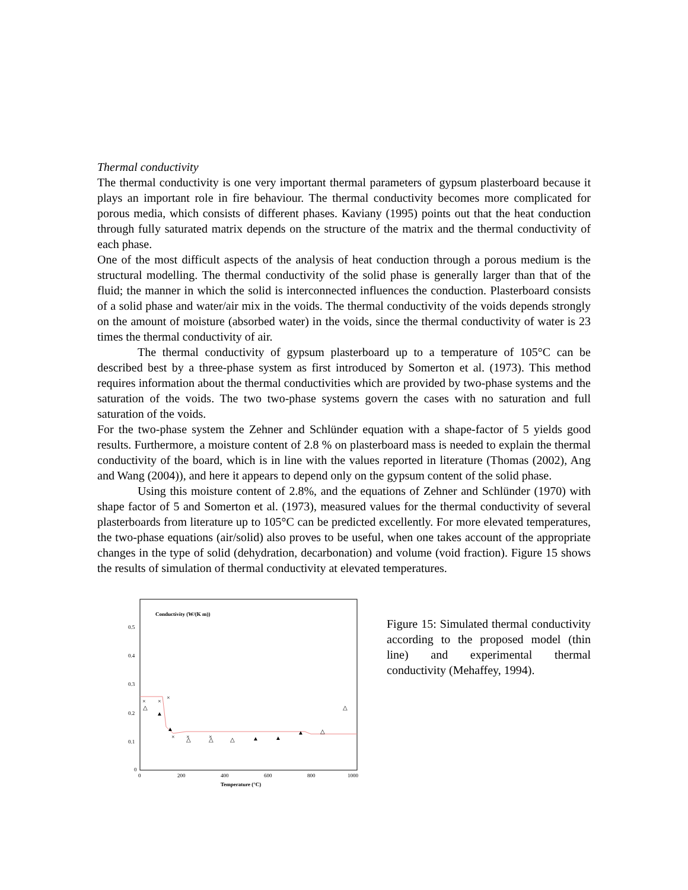Thermal conductivity
The thermal conductivity is one very important thermal parameters of gypsum plasterboard because it plays an important role in fire behaviour. The thermal conductivity becomes more complicated for porous media, which consists of different phases. Kaviany (1995) points out that the heat conduction through fully saturated matrix depends on the structure of the matrix and the thermal conductivity of each phase.
One of the most difficult aspects of the analysis of heat conduction through a porous medium is the structural modelling. The thermal conductivity of the solid phase is generally larger than that of the fluid; the manner in which the solid is interconnected influences the conduction. Plasterboard consists of a solid phase and water/air mix in the voids. The thermal conductivity of the voids depends strongly on the amount of moisture (absorbed water) in the voids, since the thermal conductivity of water is 23 times the thermal conductivity of air.
The thermal conductivity of gypsum plasterboard up to a temperature of 105°C can be described best by a three-phase system as first introduced by Somerton et al. (1973). This method requires information about the thermal conductivities which are provided by two-phase systems and the saturation of the voids. The two two-phase systems govern the cases with no saturation and full saturation of the voids.
For the two-phase system the Zehner and Schlünder equation with a shape-factor of 5 yields good results. Furthermore, a moisture content of 2.8 % on plasterboard mass is needed to explain the thermal conductivity of the board, which is in line with the values reported in literature (Thomas (2002), Ang and Wang (2004)), and here it appears to depend only on the gypsum content of the solid phase.
Using this moisture content of 2.8%, and the equations of Zehner and Schlünder (1970) with shape factor of 5 and Somerton et al. (1973), measured values for the thermal conductivity of several plasterboards from literature up to 105°C can be predicted excellently. For more elevated temperatures, the two-phase equations (air/solid) also proves to be useful, when one takes account of the appropriate changes in the type of solid (dehydration, decarbonation) and volume (void fraction). Figure 15 shows the results of simulation of thermal conductivity at elevated temperatures.
Conductivity (W/(K m))
0.5
0.4
0.3
0.2
0.1
0
0
200
400
600
800
1000
Temperature (°C)
×
×
×
×
×
×
△
▲
▲
△
△
△
▲
▲
▲
△
△
Figure 15: Simulated thermal conductivity according to the proposed model (thin line) and experimental thermal conductivity (Mehaffey, 1994).